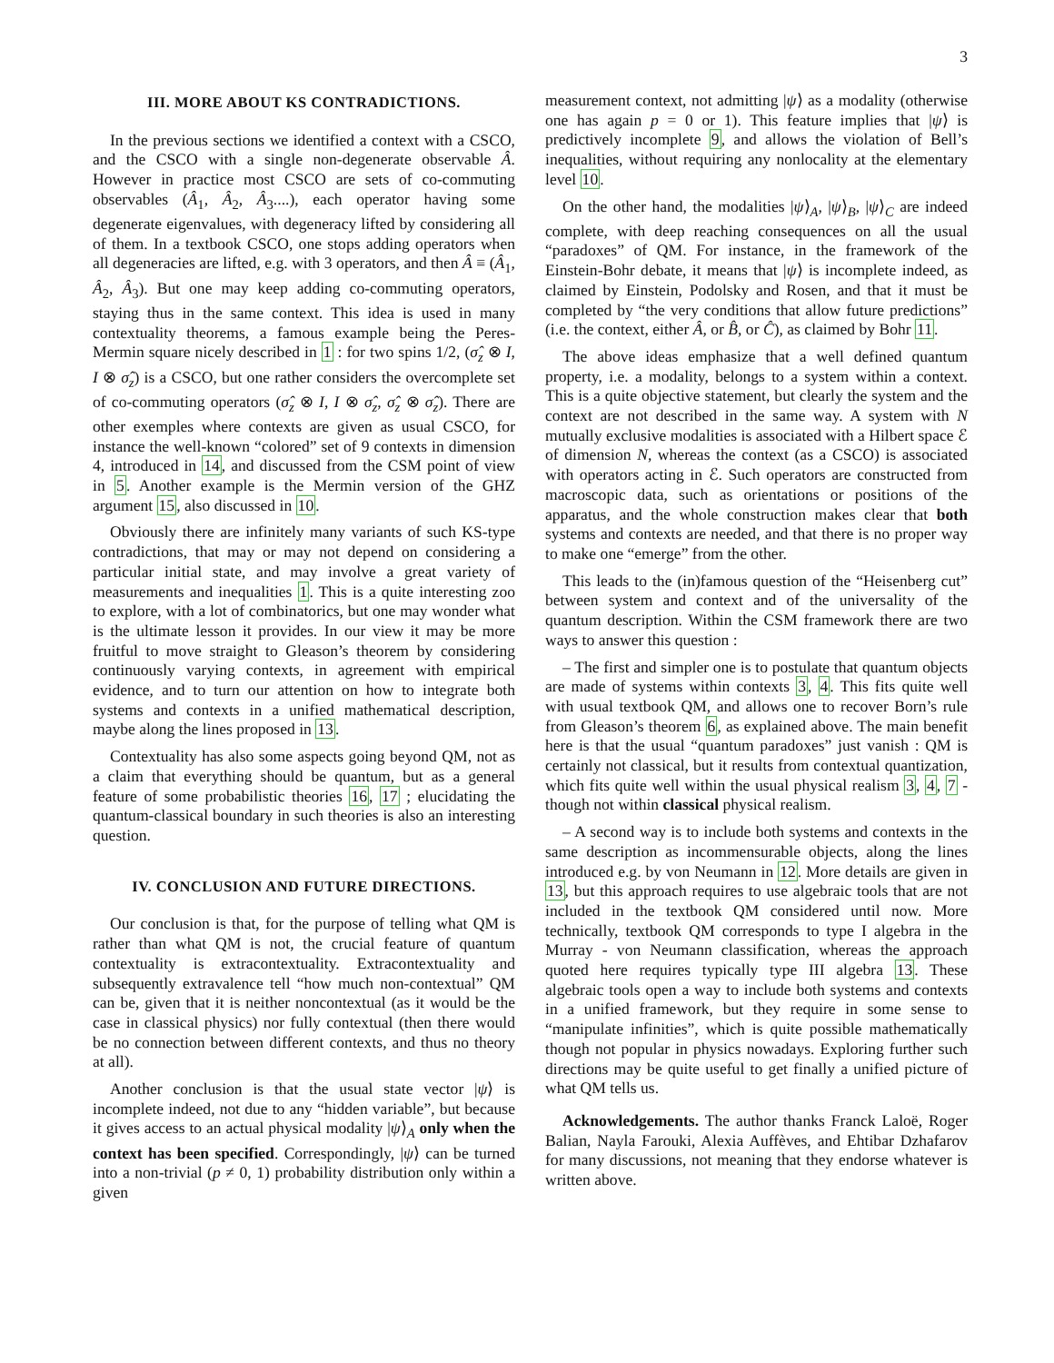3
III. MORE ABOUT KS CONTRADICTIONS.
In the previous sections we identified a context with a CSCO, and the CSCO with a single non-degenerate observable Â. However in practice most CSCO are sets of co-commuting observables (Â<sub>1</sub>, Â<sub>2</sub>, Â<sub>3</sub>....), each operator having some degenerate eigenvalues, with degeneracy lifted by considering all of them. In a textbook CSCO, one stops adding operators when all degeneracies are lifted, e.g. with 3 operators, and then Â ≡ (Â<sub>1</sub>, Â<sub>2</sub>, Â<sub>3</sub>). But one may keep adding co-commuting operators, staying thus in the same context. This idea is used in many contextuality theorems, a famous example being the Peres-Mermin square nicely described in 1 : for two spins 1/2, (σ̂<sub>z</sub> ⊗ I, I ⊗ σ̂<sub>z</sub>) is a CSCO, but one rather considers the overcomplete set of co-commuting operators (σ̂<sub>z</sub> ⊗ I, I ⊗ σ̂<sub>z</sub>, σ̂<sub>z</sub> ⊗ σ̂<sub>z</sub>). There are other exemples where contexts are given as usual CSCO, for instance the well-known “colored” set of 9 contexts in dimension 4, introduced in 14, and discussed from the CSM point of view in 5. Another example is the Mermin version of the GHZ argument 15, also discussed in 10.
Obviously there are infinitely many variants of such KS-type contradictions, that may or may not depend on considering a particular initial state, and may involve a great variety of measurements and inequalities 1. This is a quite interesting zoo to explore, with a lot of combinatorics, but one may wonder what is the ultimate lesson it provides. In our view it may be more fruitful to move straight to Gleason’s theorem by considering continuously varying contexts, in agreement with empirical evidence, and to turn our attention on how to integrate both systems and contexts in a unified mathematical description, maybe along the lines proposed in 13.
Contextuality has also some aspects going beyond QM, not as a claim that everything should be quantum, but as a general feature of some probabilistic theories 16, 17 ; elucidating the quantum-classical boundary in such theories is also an interesting question.
IV. CONCLUSION AND FUTURE DIRECTIONS.
Our conclusion is that, for the purpose of telling what QM is rather than what QM is not, the crucial feature of quantum contextuality is extracontextuality. Extracontextuality and subsequently extravalence tell “how much non-contextual” QM can be, given that it is neither noncontextual (as it would be the case in classical physics) nor fully contextual (then there would be no connection between different contexts, and thus no theory at all).
Another conclusion is that the usual state vector |ψ⟩ is incomplete indeed, not due to any “hidden variable”, but because it gives access to an actual physical modality |ψ⟩<sub>A</sub> only when the context has been specified. Correspondingly, |ψ⟩ can be turned into a non-trivial (p ≠ 0, 1) probability distribution only within a given
measurement context, not admitting |ψ⟩ as a modality (otherwise one has again p = 0 or 1). This feature implies that |ψ⟩ is predictively incomplete 9, and allows the violation of Bell’s inequalities, without requiring any nonlocality at the elementary level 10.
On the other hand, the modalities |ψ⟩<sub>A</sub>, |ψ⟩<sub>B</sub>, |ψ⟩<sub>C</sub> are indeed complete, with deep reaching consequences on all the usual “paradoxes” of QM. For instance, in the framework of the Einstein-Bohr debate, it means that |ψ⟩ is incomplete indeed, as claimed by Einstein, Podolsky and Rosen, and that it must be completed by “the very conditions that allow future predictions” (i.e. the context, either Â, or B̂, or Ĉ), as claimed by Bohr 11.
The above ideas emphasize that a well defined quantum property, i.e. a modality, belongs to a system within a context. This is a quite objective statement, but clearly the system and the context are not described in the same way. A system with N mutually exclusive modalities is associated with a Hilbert space ℰ of dimension N, whereas the context (as a CSCO) is associated with operators acting in ℰ. Such operators are constructed from macroscopic data, such as orientations or positions of the apparatus, and the whole construction makes clear that both systems and contexts are needed, and that there is no proper way to make one “emerge” from the other.
This leads to the (in)famous question of the “Heisenberg cut” between system and context and of the universality of the quantum description. Within the CSM framework there are two ways to answer this question :
– The first and simpler one is to postulate that quantum objects are made of systems within contexts 3, 4. This fits quite well with usual textbook QM, and allows one to recover Born’s rule from Gleason’s theorem 6, as explained above. The main benefit here is that the usual “quantum paradoxes” just vanish : QM is certainly not classical, but it results from contextual quantization, which fits quite well within the usual physical realism 3, 4, 7 - though not within classical physical realism.
– A second way is to include both systems and contexts in the same description as incommensurable objects, along the lines introduced e.g. by von Neumann in 12. More details are given in 13, but this approach requires to use algebraic tools that are not included in the textbook QM considered until now. More technically, textbook QM corresponds to type I algebra in the Murray - von Neumann classification, whereas the approach quoted here requires typically type III algebra 13. These algebraic tools open a way to include both systems and contexts in a unified framework, but they require in some sense to “manipulate infinities”, which is quite possible mathematically though not popular in physics nowadays. Exploring further such directions may be quite useful to get finally a unified picture of what QM tells us.
Acknowledgements. The author thanks Franck Laloë, Roger Balian, Nayla Farouki, Alexia Auffèves, and Ehtibar Dzhafarov for many discussions, not meaning that they endorse whatever is written above.